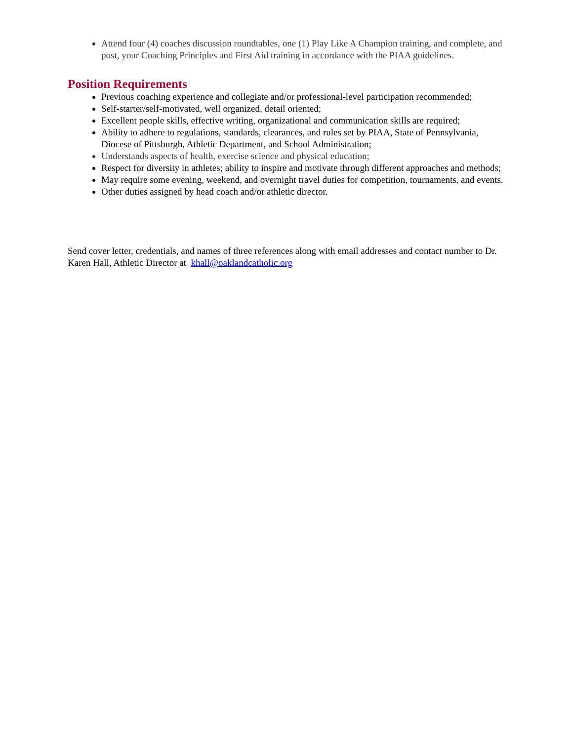Attend four (4) coaches discussion roundtables, one (1) Play Like A Champion training, and complete, and post, your Coaching Principles and First Aid training in accordance with the PIAA guidelines.
Position Requirements
Previous coaching experience and collegiate and/or professional-level participation recommended;
Self-starter/self-motivated, well organized, detail oriented;
Excellent people skills, effective writing, organizational and communication skills are required;
Ability to adhere to regulations, standards, clearances, and rules set by PIAA, State of Pennsylvania, Diocese of Pittsburgh, Athletic Department, and School Administration;
Understands aspects of health, exercise science and physical education;
Respect for diversity in athletes; ability to inspire and motivate through different approaches and methods;
May require some evening, weekend, and overnight travel duties for competition, tournaments, and events.
Other duties assigned by head coach and/or athletic director.
Send cover letter, credentials, and names of three references along with email addresses and contact number to Dr. Karen Hall, Athletic Director at khall@oaklandcatholic.org